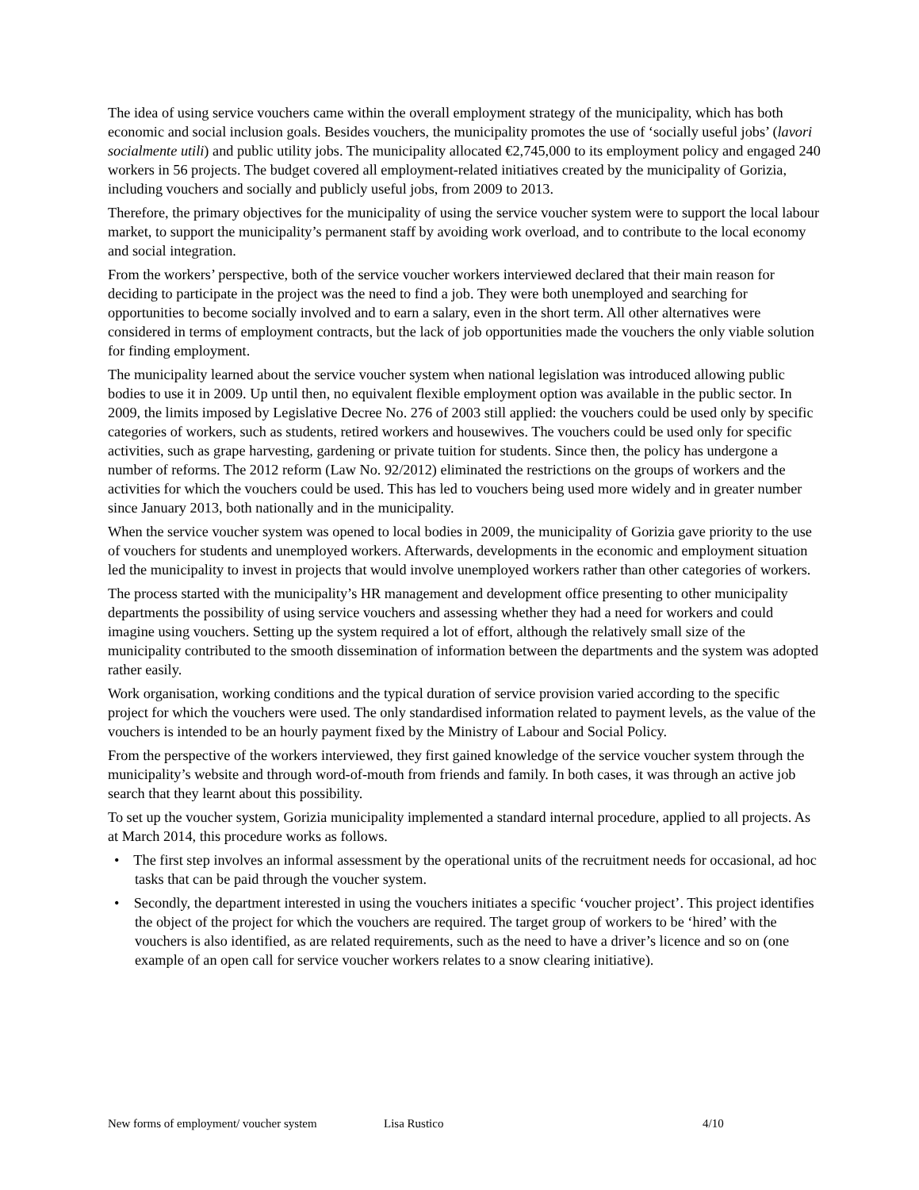The idea of using service vouchers came within the overall employment strategy of the municipality, which has both economic and social inclusion goals. Besides vouchers, the municipality promotes the use of ‘socially useful jobs’ (lavori socialmente utili) and public utility jobs. The municipality allocated €2,745,000 to its employment policy and engaged 240 workers in 56 projects. The budget covered all employment-related initiatives created by the municipality of Gorizia, including vouchers and socially and publicly useful jobs, from 2009 to 2013.
Therefore, the primary objectives for the municipality of using the service voucher system were to support the local labour market, to support the municipality’s permanent staff by avoiding work overload, and to contribute to the local economy and social integration.
From the workers’ perspective, both of the service voucher workers interviewed declared that their main reason for deciding to participate in the project was the need to find a job. They were both unemployed and searching for opportunities to become socially involved and to earn a salary, even in the short term. All other alternatives were considered in terms of employment contracts, but the lack of job opportunities made the vouchers the only viable solution for finding employment.
The municipality learned about the service voucher system when national legislation was introduced allowing public bodies to use it in 2009. Up until then, no equivalent flexible employment option was available in the public sector. In 2009, the limits imposed by Legislative Decree No. 276 of 2003 still applied: the vouchers could be used only by specific categories of workers, such as students, retired workers and housewives. The vouchers could be used only for specific activities, such as grape harvesting, gardening or private tuition for students. Since then, the policy has undergone a number of reforms. The 2012 reform (Law No. 92/2012) eliminated the restrictions on the groups of workers and the activities for which the vouchers could be used. This has led to vouchers being used more widely and in greater number since January 2013, both nationally and in the municipality.
When the service voucher system was opened to local bodies in 2009, the municipality of Gorizia gave priority to the use of vouchers for students and unemployed workers. Afterwards, developments in the economic and employment situation led the municipality to invest in projects that would involve unemployed workers rather than other categories of workers.
The process started with the municipality’s HR management and development office presenting to other municipality departments the possibility of using service vouchers and assessing whether they had a need for workers and could imagine using vouchers. Setting up the system required a lot of effort, although the relatively small size of the municipality contributed to the smooth dissemination of information between the departments and the system was adopted rather easily.
Work organisation, working conditions and the typical duration of service provision varied according to the specific project for which the vouchers were used. The only standardised information related to payment levels, as the value of the vouchers is intended to be an hourly payment fixed by the Ministry of Labour and Social Policy.
From the perspective of the workers interviewed, they first gained knowledge of the service voucher system through the municipality’s website and through word-of-mouth from friends and family. In both cases, it was through an active job search that they learnt about this possibility.
To set up the voucher system, Gorizia municipality implemented a standard internal procedure, applied to all projects. As at March 2014, this procedure works as follows.
• The first step involves an informal assessment by the operational units of the recruitment needs for occasional, ad hoc tasks that can be paid through the voucher system.
• Secondly, the department interested in using the vouchers initiates a specific ‘voucher project’. This project identifies the object of the project for which the vouchers are required. The target group of workers to be ‘hired’ with the vouchers is also identified, as are related requirements, such as the need to have a driver’s licence and so on (one example of an open call for service voucher workers relates to a snow clearing initiative).
New forms of employment/ voucher system Lisa Rustico 4/10